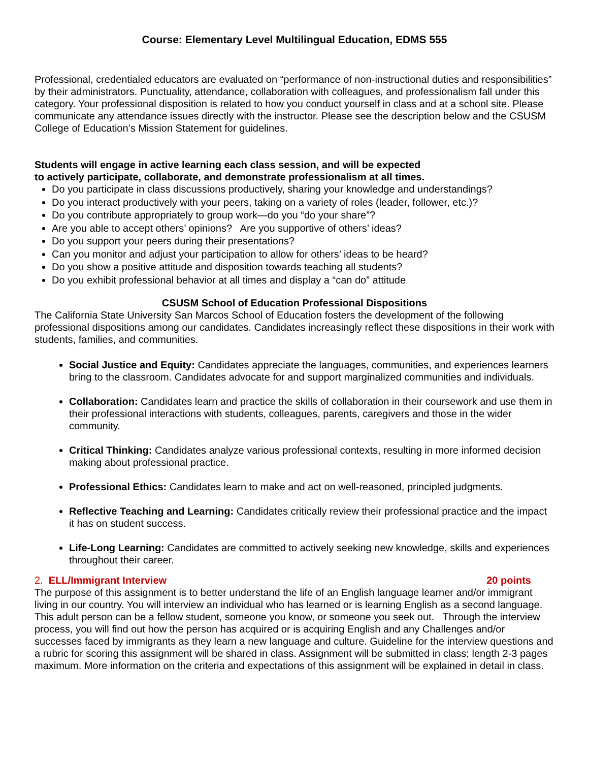Course: Elementary Level Multilingual Education, EDMS 555
Professional, credentialed educators are evaluated on “performance of non-instructional duties and responsibilities” by their administrators. Punctuality, attendance, collaboration with colleagues, and professionalism fall under this category. Your professional disposition is related to how you conduct yourself in class and at a school site. Please communicate any attendance issues directly with the instructor. Please see the description below and the CSUSM College of Education’s Mission Statement for guidelines.
Students will engage in active learning each class session, and will be expected
to actively participate, collaborate, and demonstrate professionalism at all times.
Do you participate in class discussions productively, sharing your knowledge and understandings?
Do you interact productively with your peers, taking on a variety of roles (leader, follower, etc.)?
Do you contribute appropriately to group work—do you “do your share”?
Are you able to accept others’ opinions? Are you supportive of others’ ideas?
Do you support your peers during their presentations?
Can you monitor and adjust your participation to allow for others’ ideas to be heard?
Do you show a positive attitude and disposition towards teaching all students?
Do you exhibit professional behavior at all times and display a “can do” attitude
CSUSM School of Education Professional Dispositions
The California State University San Marcos School of Education fosters the development of the following professional dispositions among our candidates. Candidates increasingly reflect these dispositions in their work with students, families, and communities.
Social Justice and Equity: Candidates appreciate the languages, communities, and experiences learners bring to the classroom. Candidates advocate for and support marginalized communities and individuals.
Collaboration: Candidates learn and practice the skills of collaboration in their coursework and use them in their professional interactions with students, colleagues, parents, caregivers and those in the wider community.
Critical Thinking: Candidates analyze various professional contexts, resulting in more informed decision making about professional practice.
Professional Ethics: Candidates learn to make and act on well-reasoned, principled judgments.
Reflective Teaching and Learning: Candidates critically review their professional practice and the impact it has on student success.
Life-Long Learning: Candidates are committed to actively seeking new knowledge, skills and experiences throughout their career.
2. ELL/Immigrant Interview 20 points
The purpose of this assignment is to better understand the life of an English language learner and/or immigrant living in our country. You will interview an individual who has learned or is learning English as a second language. This adult person can be a fellow student, someone you know, or someone you seek out. Through the interview process, you will find out how the person has acquired or is acquiring English and any Challenges and/or successes faced by immigrants as they learn a new language and culture. Guideline for the interview questions and a rubric for scoring this assignment will be shared in class. Assignment will be submitted in class; length 2-3 pages maximum. More information on the criteria and expectations of this assignment will be explained in detail in class.